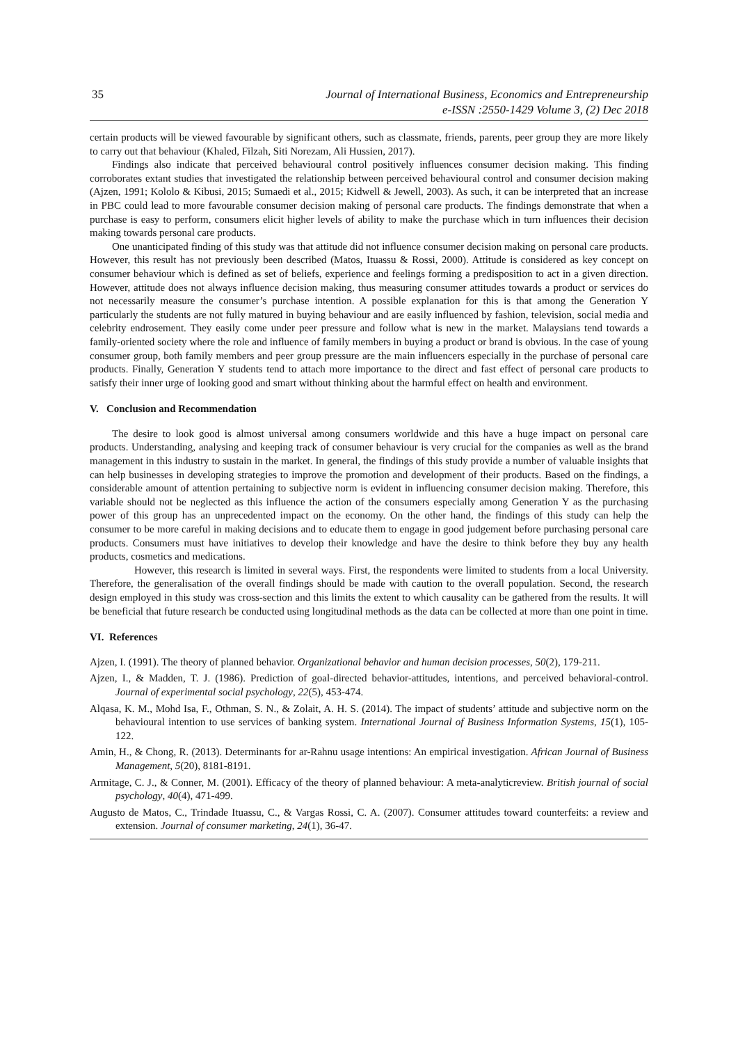35 Journal of International Business, Economics and Entrepreneurship
e-ISSN :2550-1429 Volume 3, (2) Dec 2018
certain products will be viewed favourable by significant others, such as classmate, friends, parents, peer group they are more likely to carry out that behaviour (Khaled, Filzah, Siti Norezam, Ali Hussien, 2017).
Findings also indicate that perceived behavioural control positively influences consumer decision making. This finding corroborates extant studies that investigated the relationship between perceived behavioural control and consumer decision making (Ajzen, 1991; Kololo & Kibusi, 2015; Sumaedi et al., 2015; Kidwell & Jewell, 2003). As such, it can be interpreted that an increase in PBC could lead to more favourable consumer decision making of personal care products. The findings demonstrate that when a purchase is easy to perform, consumers elicit higher levels of ability to make the purchase which in turn influences their decision making towards personal care products.
One unanticipated finding of this study was that attitude did not influence consumer decision making on personal care products. However, this result has not previously been described (Matos, Ituassu & Rossi, 2000). Attitude is considered as key concept on consumer behaviour which is defined as set of beliefs, experience and feelings forming a predisposition to act in a given direction. However, attitude does not always influence decision making, thus measuring consumer attitudes towards a product or services do not necessarily measure the consumer’s purchase intention. A possible explanation for this is that among the Generation Y particularly the students are not fully matured in buying behaviour and are easily influenced by fashion, television, social media and celebrity endrosement. They easily come under peer pressure and follow what is new in the market. Malaysians tend towards a family-oriented society where the role and influence of family members in buying a product or brand is obvious. In the case of young consumer group, both family members and peer group pressure are the main influencers especially in the purchase of personal care products. Finally, Generation Y students tend to attach more importance to the direct and fast effect of personal care products to satisfy their inner urge of looking good and smart without thinking about the harmful effect on health and environment.
V. Conclusion and Recommendation
The desire to look good is almost universal among consumers worldwide and this have a huge impact on personal care products. Understanding, analysing and keeping track of consumer behaviour is very crucial for the companies as well as the brand management in this industry to sustain in the market. In general, the findings of this study provide a number of valuable insights that can help businesses in developing strategies to improve the promotion and development of their products. Based on the findings, a considerable amount of attention pertaining to subjective norm is evident in influencing consumer decision making. Therefore, this variable should not be neglected as this influence the action of the consumers especially among Generation Y as the purchasing power of this group has an unprecedented impact on the economy. On the other hand, the findings of this study can help the consumer to be more careful in making decisions and to educate them to engage in good judgement before purchasing personal care products. Consumers must have initiatives to develop their knowledge and have the desire to think before they buy any health products, cosmetics and medications.
However, this research is limited in several ways. First, the respondents were limited to students from a local University. Therefore, the generalisation of the overall findings should be made with caution to the overall population. Second, the research design employed in this study was cross-section and this limits the extent to which causality can be gathered from the results. It will be beneficial that future research be conducted using longitudinal methods as the data can be collected at more than one point in time.
VI. References
Ajzen, I. (1991). The theory of planned behavior. Organizational behavior and human decision processes, 50(2), 179-211.
Ajzen, I., & Madden, T. J. (1986). Prediction of goal-directed behavior-attitudes, intentions, and perceived behavioral-control. Journal of experimental social psychology, 22(5), 453-474.
Alqasa, K. M., Mohd Isa, F., Othman, S. N., & Zolait, A. H. S. (2014). The impact of students’ attitude and subjective norm on the behavioural intention to use services of banking system. International Journal of Business Information Systems, 15(1), 105-122.
Amin, H., & Chong, R. (2013). Determinants for ar-Rahnu usage intentions: An empirical investigation. African Journal of Business Management, 5(20), 8181-8191.
Armitage, C. J., & Conner, M. (2001). Efficacy of the theory of planned behaviour: A meta‐analyticreview. British journal of social psychology, 40(4), 471-499.
Augusto de Matos, C., Trindade Ituassu, C., & Vargas Rossi, C. A. (2007). Consumer attitudes toward counterfeits: a review and extension. Journal of consumer marketing, 24(1), 36-47.